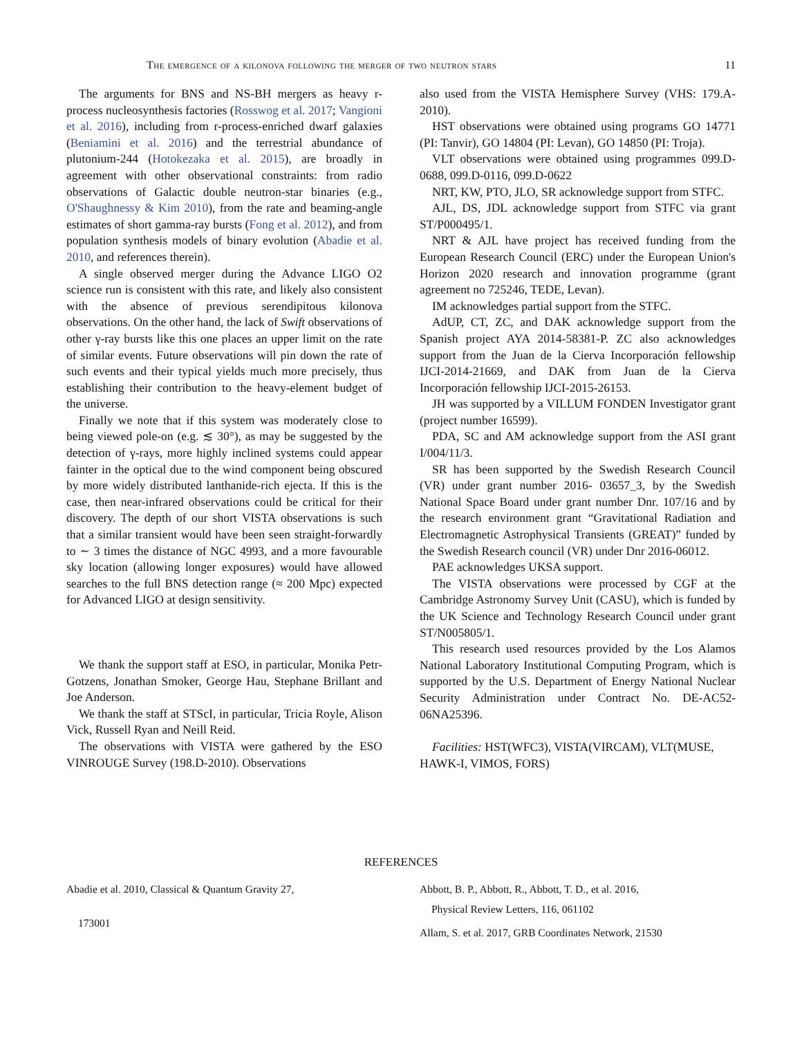The emergence of a kilonova following the merger of two neutron stars 11
The arguments for BNS and NS-BH mergers as heavy r-process nucleosynthesis factories (Rosswog et al. 2017; Vangioni et al. 2016), including from r-process-enriched dwarf galaxies (Beniamini et al. 2016) and the terrestrial abundance of plutonium-244 (Hotokezaka et al. 2015), are broadly in agreement with other observational constraints: from radio observations of Galactic double neutron-star binaries (e.g., O'Shaughnessy & Kim 2010), from the rate and beaming-angle estimates of short gamma-ray bursts (Fong et al. 2012), and from population synthesis models of binary evolution (Abadie et al. 2010, and references therein).
A single observed merger during the Advance LIGO O2 science run is consistent with this rate, and likely also consistent with the absence of previous serendipitous kilonova observations. On the other hand, the lack of Swift observations of other γ-ray bursts like this one places an upper limit on the rate of similar events. Future observations will pin down the rate of such events and their typical yields much more precisely, thus establishing their contribution to the heavy-element budget of the universe.
Finally we note that if this system was moderately close to being viewed pole-on (e.g. ≲ 30°), as may be suggested by the detection of γ-rays, more highly inclined systems could appear fainter in the optical due to the wind component being obscured by more widely distributed lanthanide-rich ejecta. If this is the case, then near-infrared observations could be critical for their discovery. The depth of our short VISTA observations is such that a similar transient would have been seen straight-forwardly to ∼ 3 times the distance of NGC 4993, and a more favourable sky location (allowing longer exposures) would have allowed searches to the full BNS detection range (≈ 200 Mpc) expected for Advanced LIGO at design sensitivity.
We thank the support staff at ESO, in particular, Monika Petr-Gotzens, Jonathan Smoker, George Hau, Stephane Brillant and Joe Anderson.
We thank the staff at STScI, in particular, Tricia Royle, Alison Vick, Russell Ryan and Neill Reid.
The observations with VISTA were gathered by the ESO VINROUGE Survey (198.D-2010). Observations
also used from the VISTA Hemisphere Survey (VHS: 179.A-2010).
HST observations were obtained using programs GO 14771 (PI: Tanvir), GO 14804 (PI: Levan), GO 14850 (PI: Troja).
VLT observations were obtained using programmes 099.D-0688, 099.D-0116, 099.D-0622
NRT, KW, PTO, JLO, SR acknowledge support from STFC.
AJL, DS, JDL acknowledge support from STFC via grant ST/P000495/1.
NRT & AJL have project has received funding from the European Research Council (ERC) under the European Union's Horizon 2020 research and innovation programme (grant agreement no 725246, TEDE, Levan).
IM acknowledges partial support from the STFC.
AdUP, CT, ZC, and DAK acknowledge support from the Spanish project AYA 2014-58381-P. ZC also acknowledges support from the Juan de la Cierva Incorporación fellowship IJCI-2014-21669, and DAK from Juan de la Cierva Incorporación fellowship IJCI-2015-26153.
JH was supported by a VILLUM FONDEN Investigator grant (project number 16599).
PDA, SC and AM acknowledge support from the ASI grant I/004/11/3.
SR has been supported by the Swedish Research Council (VR) under grant number 2016- 03657_3, by the Swedish National Space Board under grant number Dnr. 107/16 and by the research environment grant “Gravitational Radiation and Electromagnetic Astrophysical Transients (GREAT)” funded by the Swedish Research council (VR) under Dnr 2016-06012.
PAE acknowledges UKSA support.
The VISTA observations were processed by CGF at the Cambridge Astronomy Survey Unit (CASU), which is funded by the UK Science and Technology Research Council under grant ST/N005805/1.
This research used resources provided by the Los Alamos National Laboratory Institutional Computing Program, which is supported by the U.S. Department of Energy National Nuclear Security Administration under Contract No. DE-AC52-06NA25396.
Facilities: HST(WFC3), VISTA(VIRCAM), VLT(MUSE, HAWK-I, VIMOS, FORS)
REFERENCES
Abadie et al. 2010, Classical & Quantum Gravity 27,
173001
Abbott, B. P., Abbott, R., Abbott, T. D., et al. 2016,
Physical Review Letters, 116, 061102
Allam, S. et al. 2017, GRB Coordinates Network, 21530